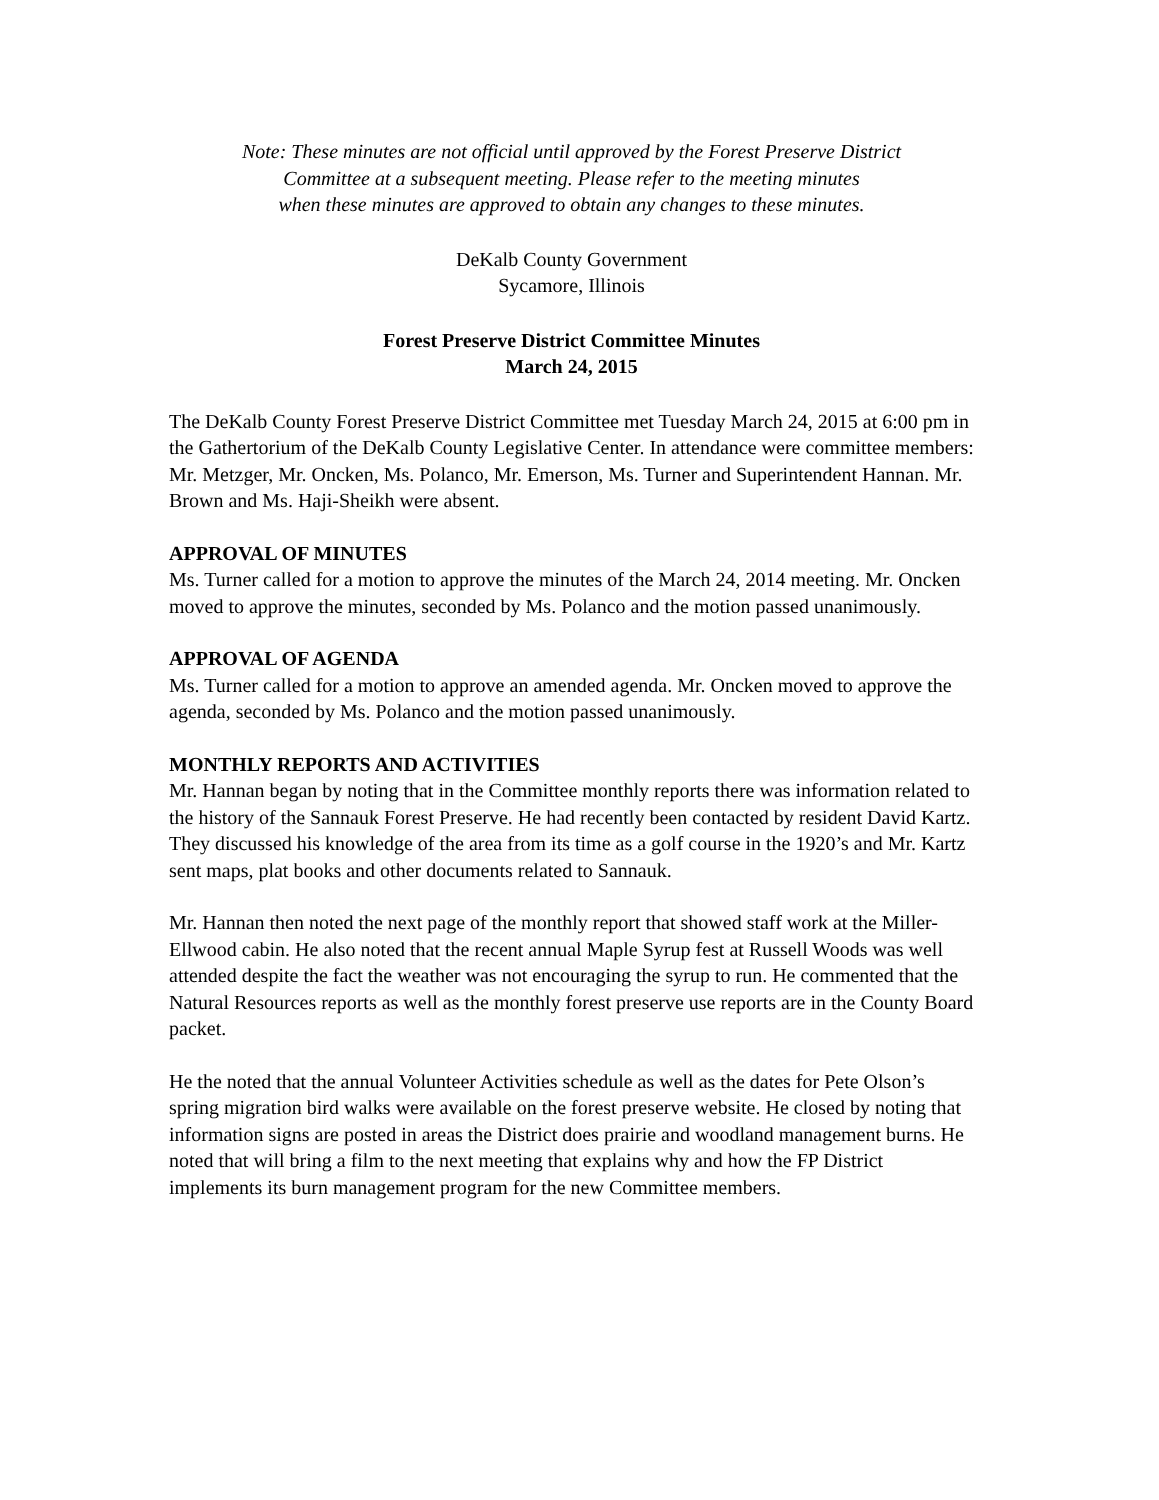Note: These minutes are not official until approved by the Forest Preserve District
Committee at a subsequent meeting. Please refer to the meeting minutes
when these minutes are approved to obtain any changes to these minutes.
DeKalb County Government
Sycamore, Illinois
Forest Preserve District Committee Minutes
March 24, 2015
The DeKalb County Forest Preserve District Committee met Tuesday March 24, 2015 at 6:00 pm in the Gathertorium of the DeKalb County Legislative Center. In attendance were committee members: Mr. Metzger, Mr. Oncken, Ms. Polanco, Mr. Emerson, Ms. Turner and Superintendent Hannan. Mr. Brown and Ms. Haji-Sheikh were absent.
APPROVAL OF MINUTES
Ms. Turner called for a motion to approve the minutes of the March 24, 2014 meeting. Mr. Oncken moved to approve the minutes, seconded by Ms. Polanco and the motion passed unanimously.
APPROVAL OF AGENDA
Ms. Turner called for a motion to approve an amended agenda. Mr. Oncken moved to approve the agenda, seconded by Ms. Polanco and the motion passed unanimously.
MONTHLY REPORTS AND ACTIVITIES
Mr. Hannan began by noting that in the Committee monthly reports there was information related to the history of the Sannauk Forest Preserve. He had recently been contacted by resident David Kartz. They discussed his knowledge of the area from its time as a golf course in the 1920’s and Mr. Kartz sent maps, plat books and other documents related to Sannauk.
Mr. Hannan then noted the next page of the monthly report that showed staff work at the Miller-Ellwood cabin. He also noted that the recent annual Maple Syrup fest at Russell Woods was well attended despite the fact the weather was not encouraging the syrup to run. He commented that the Natural Resources reports as well as the monthly forest preserve use reports are in the County Board packet.
He the noted that the annual Volunteer Activities schedule as well as the dates for Pete Olson’s spring migration bird walks were available on the forest preserve website. He closed by noting that information signs are posted in areas the District does prairie and woodland management burns. He noted that will bring a film to the next meeting that explains why and how the FP District implements its burn management program for the new Committee members.